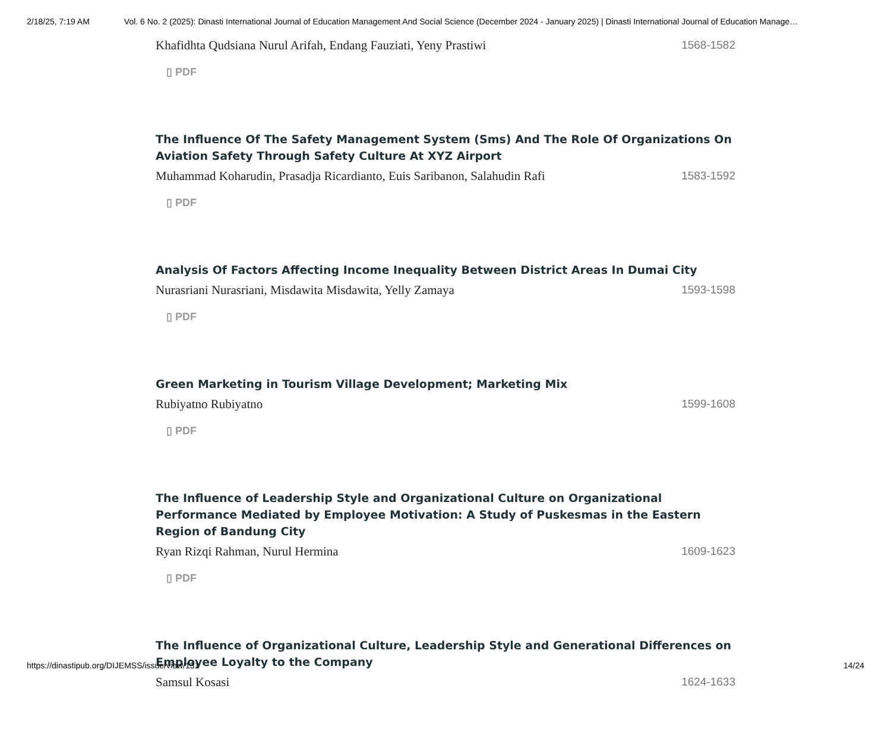2/18/25, 7:19 AM Vol. 6 No. 2 (2025): Dinasti International Journal of Education Management And Social Science (December 2024 - January 2025) | Dinasti International Journal of Education Manage…
Khafidhta Qudsiana Nurul Arifah, Endang Fauziati, Yeny Prastiwi 1568-1582
▯ PDF
The Influence Of The Safety Management System (Sms) And The Role Of Organizations On Aviation Safety Through Safety Culture At XYZ Airport
Muhammad Koharudin, Prasadja Ricardianto, Euis Saribanon, Salahudin Rafi 1583-1592
▯ PDF
Analysis Of Factors Affecting Income Inequality Between District Areas In Dumai City
Nurasriani Nurasriani, Misdawita Misdawita, Yelly Zamaya 1593-1598
▯ PDF
Green Marketing in Tourism Village Development; Marketing Mix
Rubiyatno Rubiyatno 1599-1608
▯ PDF
The Influence of Leadership Style and Organizational Culture on Organizational Performance Mediated by Employee Motivation: A Study of Puskesmas in the Eastern Region of Bandung City
Ryan Rizqi Rahman, Nurul Hermina 1609-1623
▯ PDF
The Influence of Organizational Culture, Leadership Style and Generational Differences on Employee Loyalty to the Company
Samsul Kosasi 1624-1633
https://dinastipub.org/DIJEMSS/issue/view/131 14/24